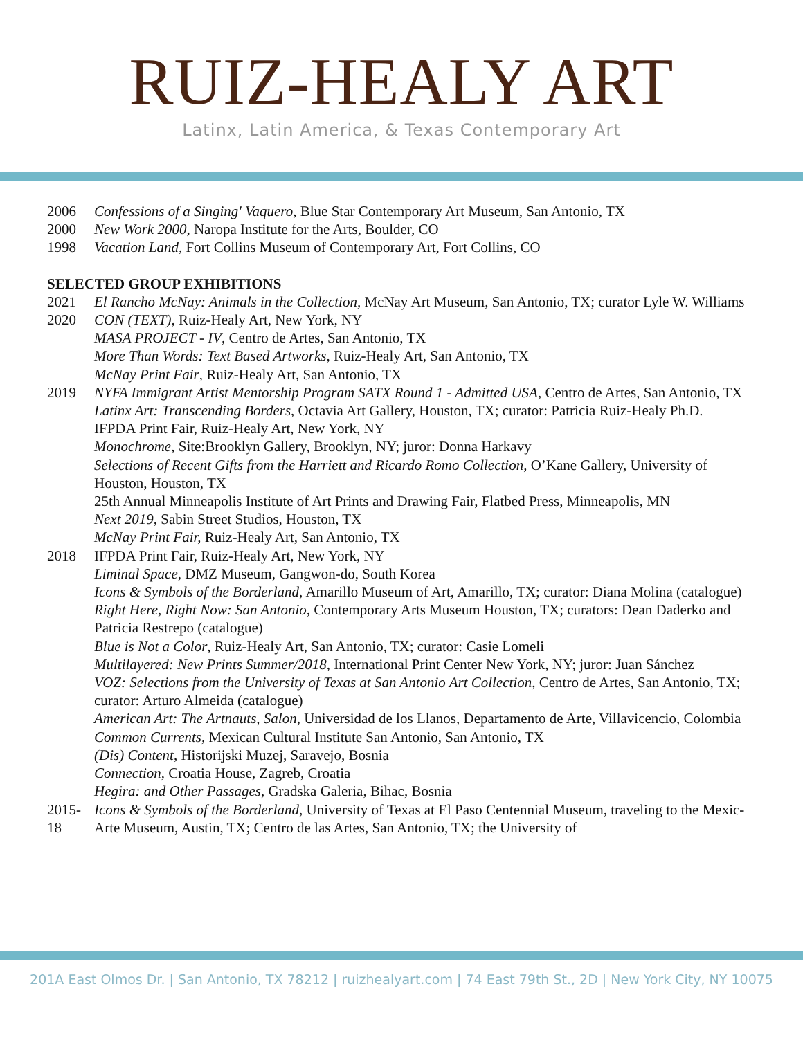RUIZ-HEALY ART
Latinx, Latin America, & Texas Contemporary Art
2006 Confessions of a Singing' Vaquero, Blue Star Contemporary Art Museum, San Antonio, TX
2000 New Work 2000, Naropa Institute for the Arts, Boulder, CO
1998 Vacation Land, Fort Collins Museum of Contemporary Art, Fort Collins, CO
SELECTED GROUP EXHIBITIONS
2021 El Rancho McNay: Animals in the Collection, McNay Art Museum, San Antonio, TX; curator Lyle W. Williams
2020 CON (TEXT), Ruiz-Healy Art, New York, NY
MASA PROJECT - IV, Centro de Artes, San Antonio, TX
More Than Words: Text Based Artworks, Ruiz-Healy Art, San Antonio, TX
McNay Print Fair, Ruiz-Healy Art, San Antonio, TX
2019 NYFA Immigrant Artist Mentorship Program SATX Round 1 - Admitted USA, Centro de Artes, San Antonio, TX
Latinx Art: Transcending Borders, Octavia Art Gallery, Houston, TX; curator: Patricia Ruiz-Healy Ph.D.
IFPDA Print Fair, Ruiz-Healy Art, New York, NY
Monochrome, Site:Brooklyn Gallery, Brooklyn, NY; juror: Donna Harkavy
Selections of Recent Gifts from the Harriett and Ricardo Romo Collection, O’Kane Gallery, University of Houston, Houston, TX
25th Annual Minneapolis Institute of Art Prints and Drawing Fair, Flatbed Press, Minneapolis, MN
Next 2019, Sabin Street Studios, Houston, TX
McNay Print Fair, Ruiz-Healy Art, San Antonio, TX
2018 IFPDA Print Fair, Ruiz-Healy Art, New York, NY
Liminal Space, DMZ Museum, Gangwon-do, South Korea
Icons & Symbols of the Borderland, Amarillo Museum of Art, Amarillo, TX; curator: Diana Molina (catalogue)
Right Here, Right Now: San Antonio, Contemporary Arts Museum Houston, TX; curators: Dean Daderko and Patricia Restrepo (catalogue)
Blue is Not a Color, Ruiz-Healy Art, San Antonio, TX; curator: Casie Lomeli
Multilayered: New Prints Summer/2018, International Print Center New York, NY; juror: Juan Sánchez
VOZ: Selections from the University of Texas at San Antonio Art Collection, Centro de Artes, San Antonio, TX; curator: Arturo Almeida (catalogue)
American Art: The Artnauts, Salon, Universidad de los Llanos, Departamento de Arte, Villavicencio, Colombia
Common Currents, Mexican Cultural Institute San Antonio, San Antonio, TX
(Dis) Content, Historijski Muzej, Saravejo, Bosnia
Connection, Croatia House, Zagreb, Croatia
Hegira: and Other Passages, Gradska Galeria, Bihac, Bosnia
2015-18
Icons & Symbols of the Borderland, University of Texas at El Paso Centennial Museum, traveling to the Mexic-Arte Museum, Austin, TX; Centro de las Artes, San Antonio, TX; the University of
201A East Olmos Dr. | San Antonio, TX 78212 | ruizhealyart.com | 74 East 79th St., 2D | New York City, NY 10075